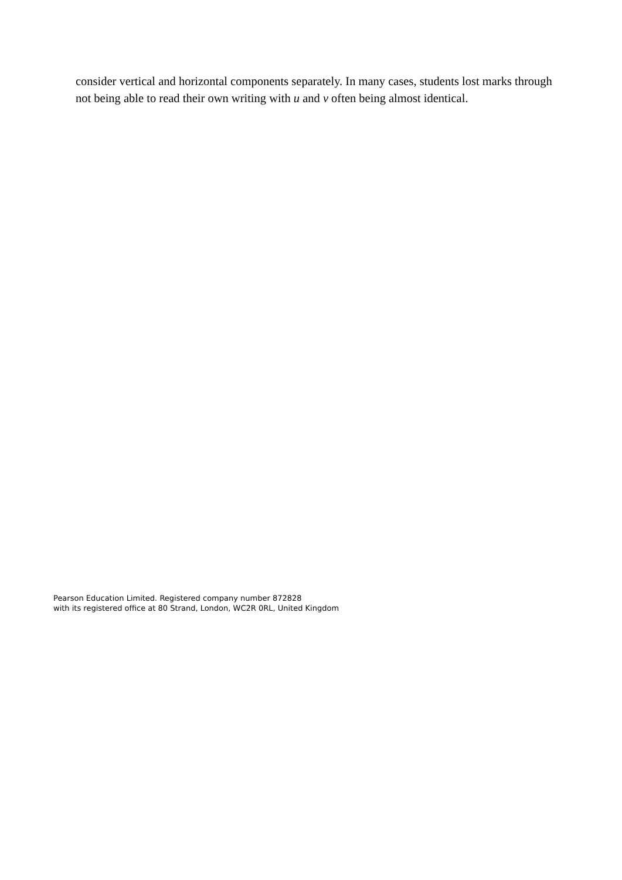consider vertical and horizontal components separately. In many cases, students lost marks through not being able to read their own writing with u and v often being almost identical.
Pearson Education Limited. Registered company number 872828
with its registered office at 80 Strand, London, WC2R 0RL, United Kingdom